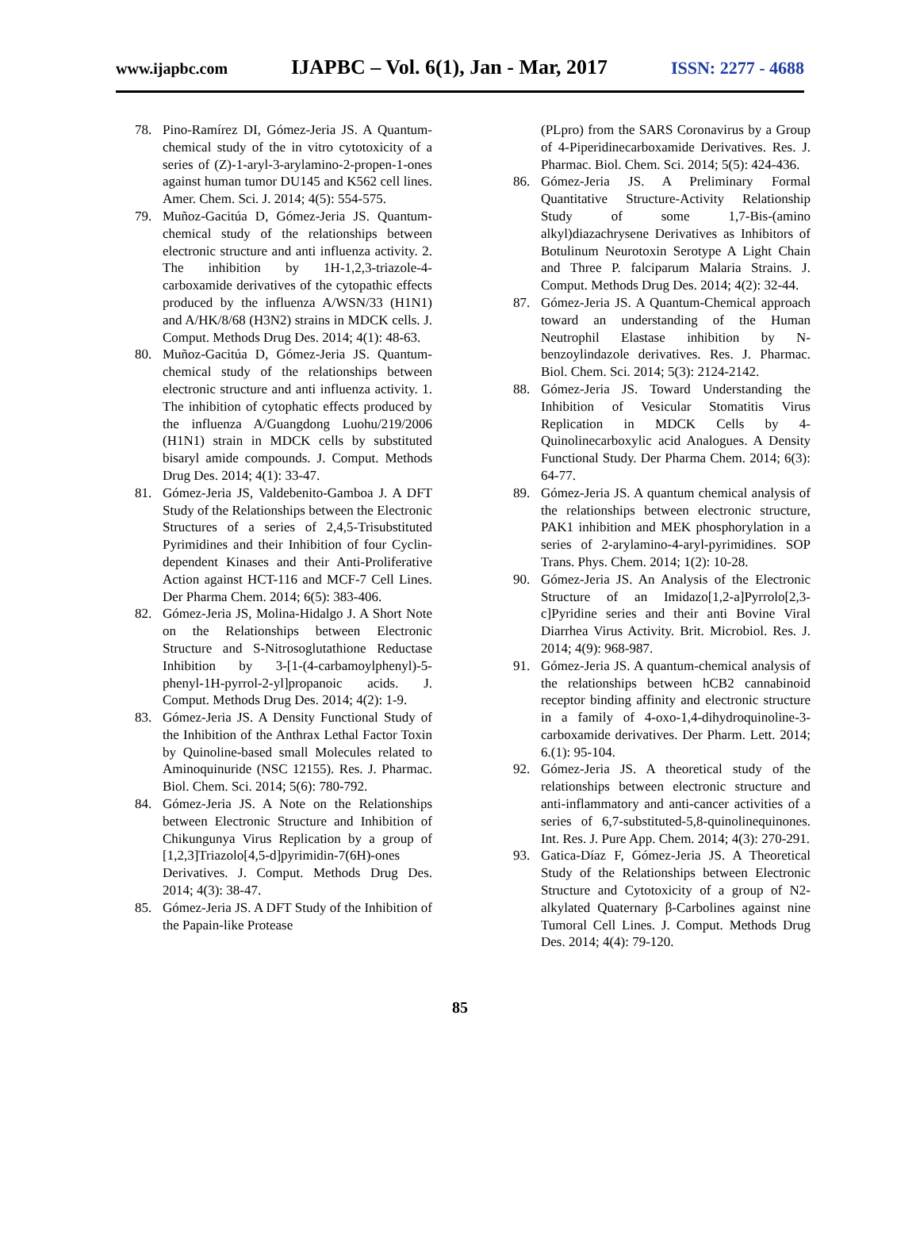www.ijapbc.com IJAPBC – Vol. 6(1), Jan - Mar, 2017 ISSN: 2277 - 4688
78. Pino-Ramírez DI, Gómez-Jeria JS. A Quantum-chemical study of the in vitro cytotoxicity of a series of (Z)-1-aryl-3-arylamino-2-propen-1-ones against human tumor DU145 and K562 cell lines. Amer. Chem. Sci. J. 2014; 4(5): 554-575.
79. Muñoz-Gacitúa D, Gómez-Jeria JS. Quantum-chemical study of the relationships between electronic structure and anti influenza activity. 2. The inhibition by 1H-1,2,3-triazole-4-carboxamide derivatives of the cytopathic effects produced by the influenza A/WSN/33 (H1N1) and A/HK/8/68 (H3N2) strains in MDCK cells. J. Comput. Methods Drug Des. 2014; 4(1): 48-63.
80. Muñoz-Gacitúa D, Gómez-Jeria JS. Quantum-chemical study of the relationships between electronic structure and anti influenza activity. 1. The inhibition of cytophatic effects produced by the influenza A/Guangdong Luohu/219/2006 (H1N1) strain in MDCK cells by substituted bisaryl amide compounds. J. Comput. Methods Drug Des. 2014; 4(1): 33-47.
81. Gómez-Jeria JS, Valdebenito-Gamboa J. A DFT Study of the Relationships between the Electronic Structures of a series of 2,4,5-Trisubstituted Pyrimidines and their Inhibition of four Cyclin-dependent Kinases and their Anti-Proliferative Action against HCT-116 and MCF-7 Cell Lines. Der Pharma Chem. 2014; 6(5): 383-406.
82. Gómez-Jeria JS, Molina-Hidalgo J. A Short Note on the Relationships between Electronic Structure and S-Nitrosoglutathione Reductase Inhibition by 3-[1-(4-carbamoylphenyl)-5-phenyl-1H-pyrrol-2-yl]propanoic acids. J. Comput. Methods Drug Des. 2014; 4(2): 1-9.
83. Gómez-Jeria JS. A Density Functional Study of the Inhibition of the Anthrax Lethal Factor Toxin by Quinoline-based small Molecules related to Aminoquinuride (NSC 12155). Res. J. Pharmac. Biol. Chem. Sci. 2014; 5(6): 780-792.
84. Gómez-Jeria JS. A Note on the Relationships between Electronic Structure and Inhibition of Chikungunya Virus Replication by a group of [1,2,3]Triazolo[4,5-d]pyrimidin-7(6H)-ones Derivatives. J. Comput. Methods Drug Des. 2014; 4(3): 38-47.
85. Gómez-Jeria JS. A DFT Study of the Inhibition of the Papain-like Protease
(PLpro) from the SARS Coronavirus by a Group of 4-Piperidinecarboxamide Derivatives. Res. J. Pharmac. Biol. Chem. Sci. 2014; 5(5): 424-436.
86. Gómez-Jeria JS. A Preliminary Formal Quantitative Structure-Activity Relationship Study of some 1,7-Bis-(amino alkyl)diazachrysene Derivatives as Inhibitors of Botulinum Neurotoxin Serotype A Light Chain and Three P. falciparum Malaria Strains. J. Comput. Methods Drug Des. 2014; 4(2): 32-44.
87. Gómez-Jeria JS. A Quantum-Chemical approach toward an understanding of the Human Neutrophil Elastase inhibition by N-benzoylindazole derivatives. Res. J. Pharmac. Biol. Chem. Sci. 2014; 5(3): 2124-2142.
88. Gómez-Jeria JS. Toward Understanding the Inhibition of Vesicular Stomatitis Virus Replication in MDCK Cells by 4-Quinolinecarboxylic acid Analogues. A Density Functional Study. Der Pharma Chem. 2014; 6(3): 64-77.
89. Gómez-Jeria JS. A quantum chemical analysis of the relationships between electronic structure, PAK1 inhibition and MEK phosphorylation in a series of 2-arylamino-4-aryl-pyrimidines. SOP Trans. Phys. Chem. 2014; 1(2): 10-28.
90. Gómez-Jeria JS. An Analysis of the Electronic Structure of an Imidazo[1,2-a]Pyrrolo[2,3-c]Pyridine series and their anti Bovine Viral Diarrhea Virus Activity. Brit. Microbiol. Res. J. 2014; 4(9): 968-987.
91. Gómez-Jeria JS. A quantum-chemical analysis of the relationships between hCB2 cannabinoid receptor binding affinity and electronic structure in a family of 4-oxo-1,4-dihydroquinoline-3-carboxamide derivatives. Der Pharm. Lett. 2014; 6.(1): 95-104.
92. Gómez-Jeria JS. A theoretical study of the relationships between electronic structure and anti-inflammatory and anti-cancer activities of a series of 6,7-substituted-5,8-quinolinequinones. Int. Res. J. Pure App. Chem. 2014; 4(3): 270-291.
93. Gatica-Díaz F, Gómez-Jeria JS. A Theoretical Study of the Relationships between Electronic Structure and Cytotoxicity of a group of N2-alkylated Quaternary β-Carbolines against nine Tumoral Cell Lines. J. Comput. Methods Drug Des. 2014; 4(4): 79-120.
85